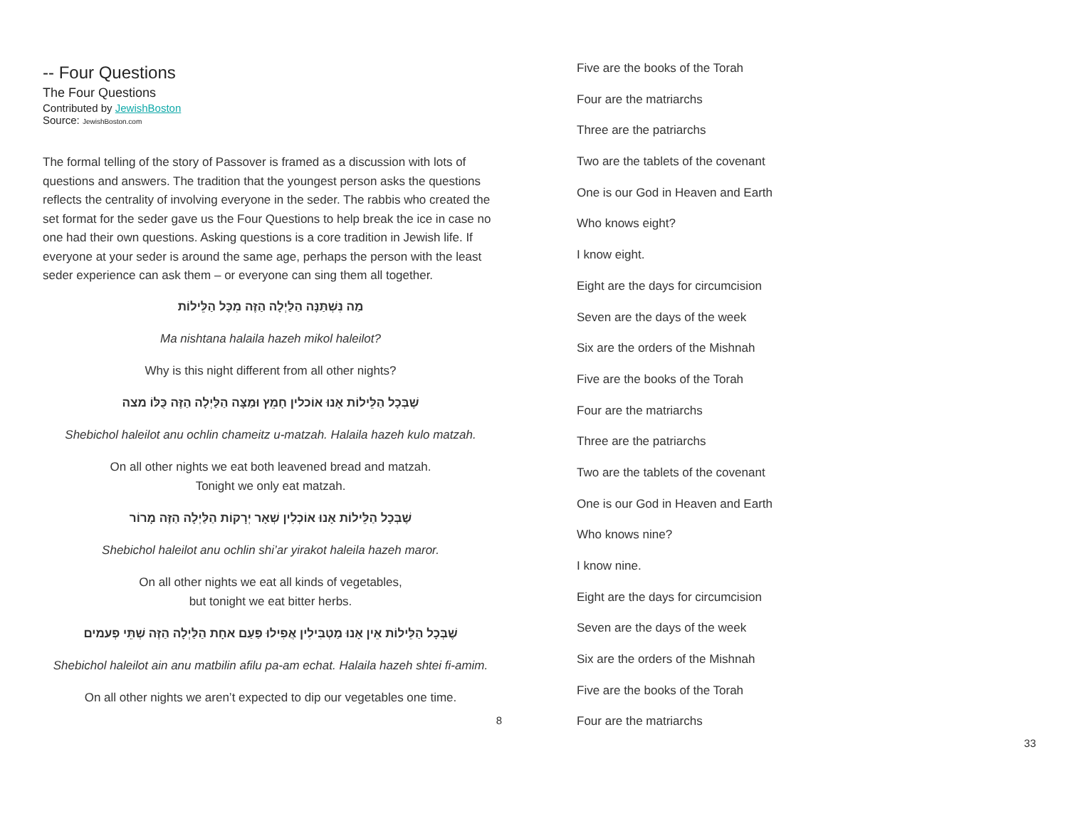-- Four Questions
The Four Questions
Contributed by JewishBoston
Source: JewishBoston.com
The formal telling of the story of Passover is framed as a discussion with lots of questions and answers. The tradition that the youngest person asks the questions reflects the centrality of involving everyone in the seder. The rabbis who created the set format for the seder gave us the Four Questions to help break the ice in case no one had their own questions. Asking questions is a core tradition in Jewish life. If everyone at your seder is around the same age, perhaps the person with the least seder experience can ask them – or everyone can sing them all together.
מַה נִּשְׁתַּנָּה הַלַּיְלָה הַזֶּה מִכָּל הַלֵּילוֹת
Ma nishtana halaila hazeh mikol haleilot?
Why is this night different from all other nights?
שֶׁבְּכָל הַלֵּילוֹת אָנוּ אוֹכלין חָמֵץ וּמַצָּה הַלַּיְלָה הַזֶּה כֻּלּוֹ מצה
Shebichol haleilot anu ochlin chameitz u-matzah. Halaila hazeh kulo matzah.
On all other nights we eat both leavened bread and matzah.
Tonight we only eat matzah.
שֶׁבְּכָל הַלֵּילוֹת אָנוּ אוֹכְלִין שְׁאָר יְרָקוֹת הַלַּיְלָה הַזֶּה מָרוֹר
Shebichol haleilot anu ochlin shi’ar yirakot haleila hazeh maror.
On all other nights we eat all kinds of vegetables,
but tonight we eat bitter herbs.
שֶׁבְּכָל הַלֵּילוֹת אֵין אָנוּ מַטְבִּילִין אֲפִילוּ פַּעַם אחָת הַלַּיְלָה הַזֶּה שְׁתֵּי פְעמים
Shebichol haleilot ain anu matbilin afilu pa-am echat. Halaila hazeh shtei fi-amim.
On all other nights we aren’t expected to dip our vegetables one time.
8
Five are the books of the Torah
Four are the matriarchs
Three are the patriarchs
Two are the tablets of the covenant
One is our God in Heaven and Earth
Who knows eight?
I know eight.
Eight are the days for circumcision
Seven are the days of the week
Six are the orders of the Mishnah
Five are the books of the Torah
Four are the matriarchs
Three are the patriarchs
Two are the tablets of the covenant
One is our God in Heaven and Earth
Who knows nine?
I know nine.
Eight are the days for circumcision
Seven are the days of the week
Six are the orders of the Mishnah
Five are the books of the Torah
Four are the matriarchs
33